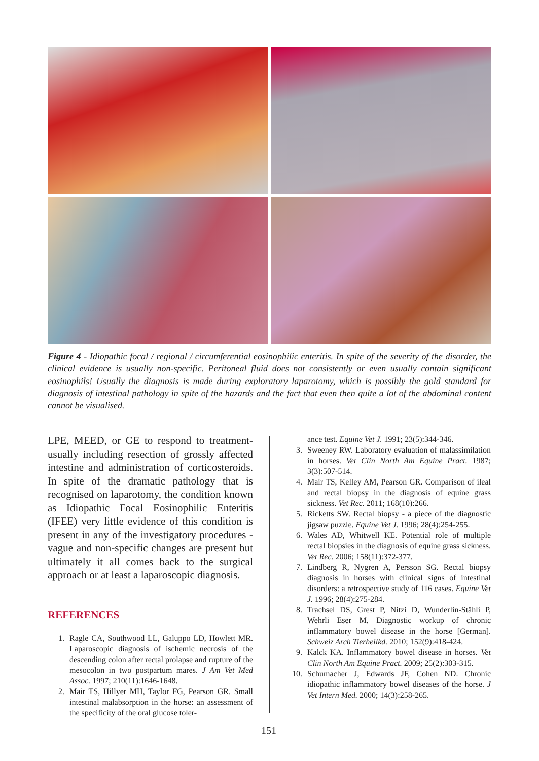Figure 4 - Idiopathic focal / regional / circumferential eosinophilic enteritis. In spite of the severity of the disorder, the clinical evidence is usually non-specific. Peritoneal fluid does not consistently or even usually contain significant eosinophils! Usually the diagnosis is made during exploratory laparotomy, which is possibly the gold standard for diagnosis of intestinal pathology in spite of the hazards and the fact that even then quite a lot of the abdominal content cannot be visualised.
LPE, MEED, or GE to respond to treatment-usually including resection of grossly affected intestine and administration of corticosteroids. In spite of the dramatic pathology that is recognised on laparotomy, the condition known as Idiopathic Focal Eosinophilic Enteritis (IFEE) very little evidence of this condition is present in any of the investigatory procedures - vague and non-specific changes are present but ultimately it all comes back to the surgical approach or at least a laparoscopic diagnosis.
REFERENCES
1. Ragle CA, Southwood LL, Galuppo LD, Howlett MR. Laparoscopic diagnosis of ischemic necrosis of the descending colon after rectal prolapse and rupture of the mesocolon in two postpartum mares. J Am Vet Med Assoc. 1997; 210(11):1646-1648.
2. Mair TS, Hillyer MH, Taylor FG, Pearson GR. Small intestinal malabsorption in the horse: an assessment of the specificity of the oral glucose toler-
ance test. Equine Vet J. 1991; 23(5):344-346.
3. Sweeney RW. Laboratory evaluation of malassimilation in horses. Vet Clin North Am Equine Pract. 1987; 3(3):507-514.
4. Mair TS, Kelley AM, Pearson GR. Comparison of ileal and rectal biopsy in the diagnosis of equine grass sickness. Vet Rec. 2011; 168(10):266.
5. Ricketts SW. Rectal biopsy - a piece of the diagnostic jigsaw puzzle. Equine Vet J. 1996; 28(4):254-255.
6. Wales AD, Whitwell KE. Potential role of multiple rectal biopsies in the diagnosis of equine grass sickness. Vet Rec. 2006; 158(11):372-377.
7. Lindberg R, Nygren A, Persson SG. Rectal biopsy diagnosis in horses with clinical signs of intestinal disorders: a retrospective study of 116 cases. Equine Vet J. 1996; 28(4):275-284.
8. Trachsel DS, Grest P, Nitzi D, Wunderlin-Stähli P, Wehrli Eser M. Diagnostic workup of chronic inflammatory bowel disease in the horse [German]. Schweiz Arch Tierheilkd. 2010; 152(9):418-424.
9. Kalck KA. Inflammatory bowel disease in horses. Vet Clin North Am Equine Pract. 2009; 25(2):303-315.
10. Schumacher J, Edwards JF, Cohen ND. Chronic idiopathic inflammatory bowel diseases of the horse. J Vet Intern Med. 2000; 14(3):258-265.
151